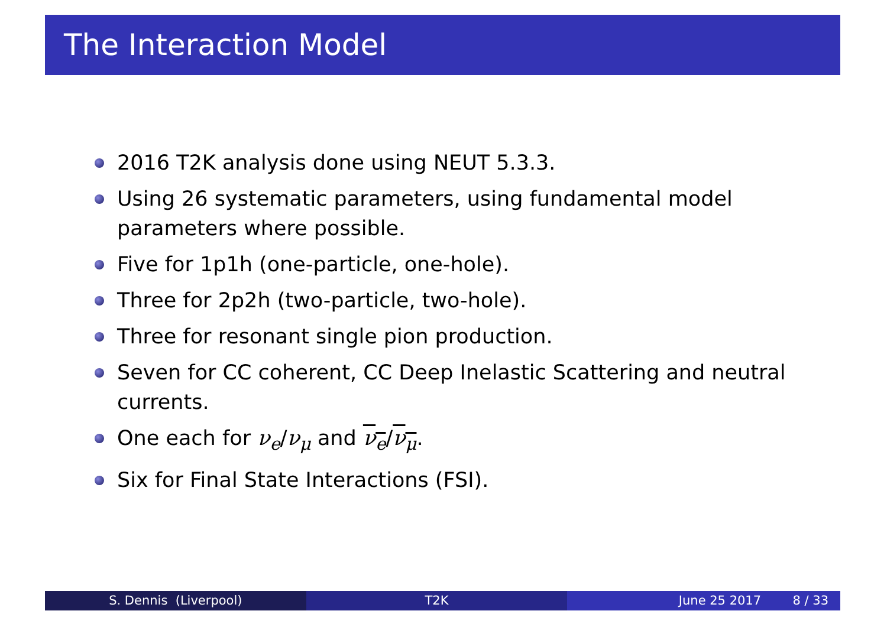The Interaction Model
2016 T2K analysis done using NEUT 5.3.3.
Using 26 systematic parameters, using fundamental model parameters where possible.
Five for 1p1h (one-particle, one-hole).
Three for 2p2h (two-particle, two-hole).
Three for resonant single pion production.
Seven for CC coherent, CC Deep Inelastic Scattering and neutral currents.
One each for ν<sub>e</sub>/ν<sub>μ</sub> and ν<sub>e</sub>/ν<sub>μ</sub>.
Six for Final State Interactions (FSI).
S. Dennis (Liverpool) T2K June 25 2017 8 / 33